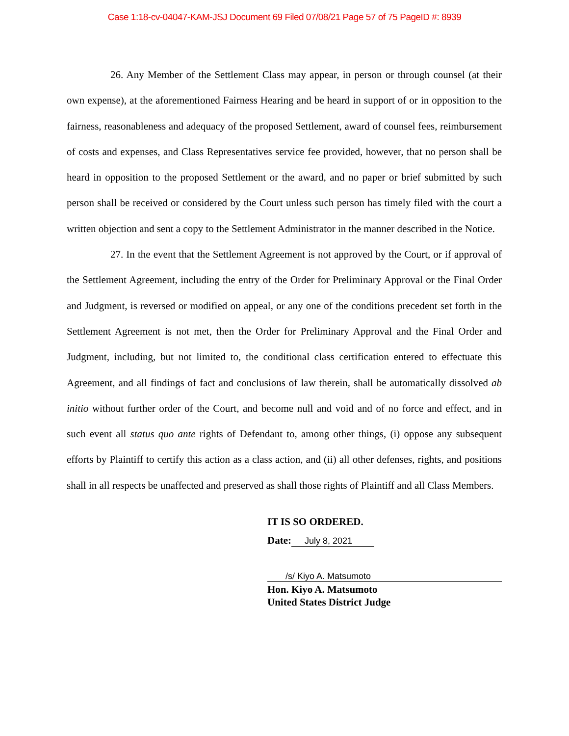Case 1:18-cv-04047-KAM-JSJ Document 69 Filed 07/08/21 Page 57 of 75 PageID #: 8939
26. Any Member of the Settlement Class may appear, in person or through counsel (at their own expense), at the aforementioned Fairness Hearing and be heard in support of or in opposition to the fairness, reasonableness and adequacy of the proposed Settlement, award of counsel fees, reimbursement of costs and expenses, and Class Representatives service fee provided, however, that no person shall be heard in opposition to the proposed Settlement or the award, and no paper or brief submitted by such person shall be received or considered by the Court unless such person has timely filed with the court a written objection and sent a copy to the Settlement Administrator in the manner described in the Notice.
27. In the event that the Settlement Agreement is not approved by the Court, or if approval of the Settlement Agreement, including the entry of the Order for Preliminary Approval or the Final Order and Judgment, is reversed or modified on appeal, or any one of the conditions precedent set forth in the Settlement Agreement is not met, then the Order for Preliminary Approval and the Final Order and Judgment, including, but not limited to, the conditional class certification entered to effectuate this Agreement, and all findings of fact and conclusions of law therein, shall be automatically dissolved ab initio without further order of the Court, and become null and void and of no force and effect, and in such event all status quo ante rights of Defendant to, among other things, (i) oppose any subsequent efforts by Plaintiff to certify this action as a class action, and (ii) all other defenses, rights, and positions shall in all respects be unaffected and preserved as shall those rights of Plaintiff and all Class Members.
IT IS SO ORDERED.
Date: July 8, 2021
/s/ Kiyo A. Matsumoto
Hon. Kiyo A. Matsumoto
United States District Judge